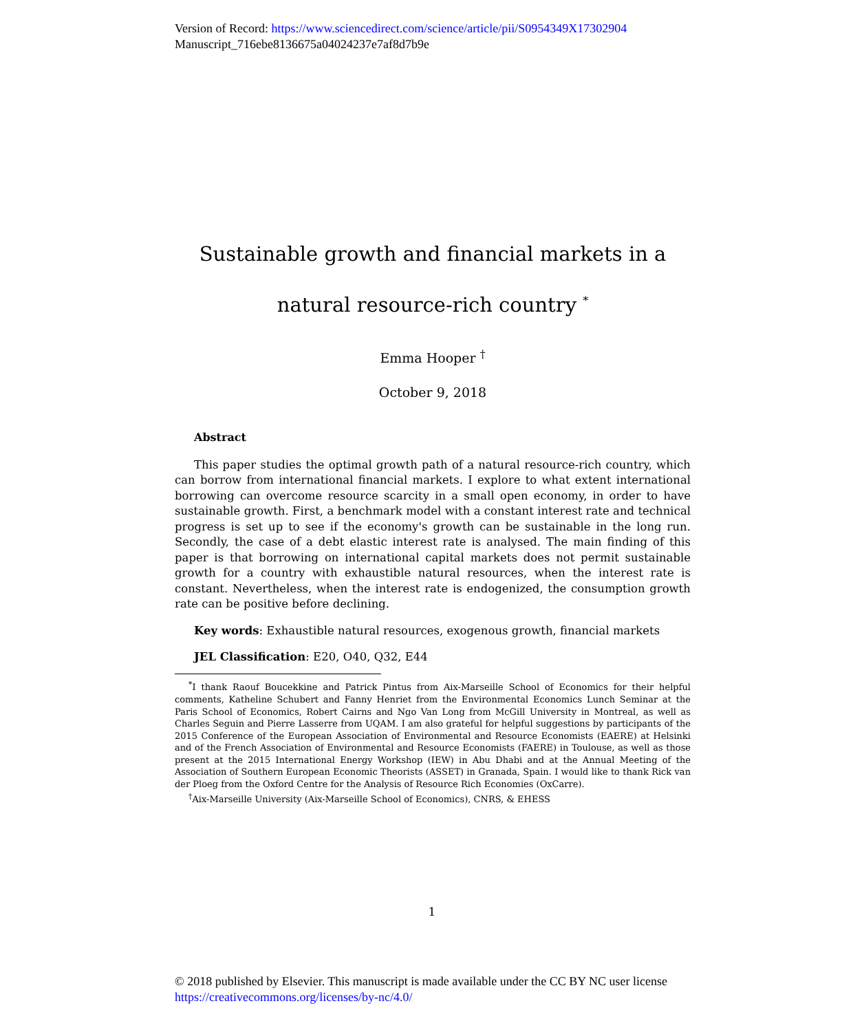Version of Record: https://www.sciencedirect.com/science/article/pii/S0954349X17302904
Manuscript_716ebe8136675a04024237e7af8d7b9e
Sustainable growth and financial markets in a natural resource-rich country <sup>*</sup>
Emma Hooper <sup>†</sup>
October 9, 2018
Abstract
This paper studies the optimal growth path of a natural resource-rich country, which can borrow from international financial markets. I explore to what extent international borrowing can overcome resource scarcity in a small open economy, in order to have sustainable growth. First, a benchmark model with a constant interest rate and technical progress is set up to see if the economy's growth can be sustainable in the long run. Secondly, the case of a debt elastic interest rate is analysed. The main finding of this paper is that borrowing on international capital markets does not permit sustainable growth for a country with exhaustible natural resources, when the interest rate is constant. Nevertheless, when the interest rate is endogenized, the consumption growth rate can be positive before declining.
Key words: Exhaustible natural resources, exogenous growth, financial markets
JEL Classification: E20, O40, Q32, E44
<sup>*</sup> I thank Raouf Boucekkine and Patrick Pintus from Aix-Marseille School of Economics for their helpful comments, Katheline Schubert and Fanny Henriet from the Environmental Economics Lunch Seminar at the Paris School of Economics, Robert Cairns and Ngo Van Long from McGill University in Montreal, as well as Charles Seguin and Pierre Lasserre from UQAM. I am also grateful for helpful suggestions by participants of the 2015 Conference of the European Association of Environmental and Resource Economists (EAERE) at Helsinki and of the French Association of Environmental and Resource Economists (FAERE) in Toulouse, as well as those present at the 2015 International Energy Workshop (IEW) in Abu Dhabi and at the Annual Meeting of the Association of Southern European Economic Theorists (ASSET) in Granada, Spain. I would like to thank Rick van der Ploeg from the Oxford Centre for the Analysis of Resource Rich Economies (OxCarre).
<sup>†</sup> Aix-Marseille University (Aix-Marseille School of Economics), CNRS, & EHESS
1
© 2018 published by Elsevier. This manuscript is made available under the CC BY NC user license
https://creativecommons.org/licenses/by-nc/4.0/